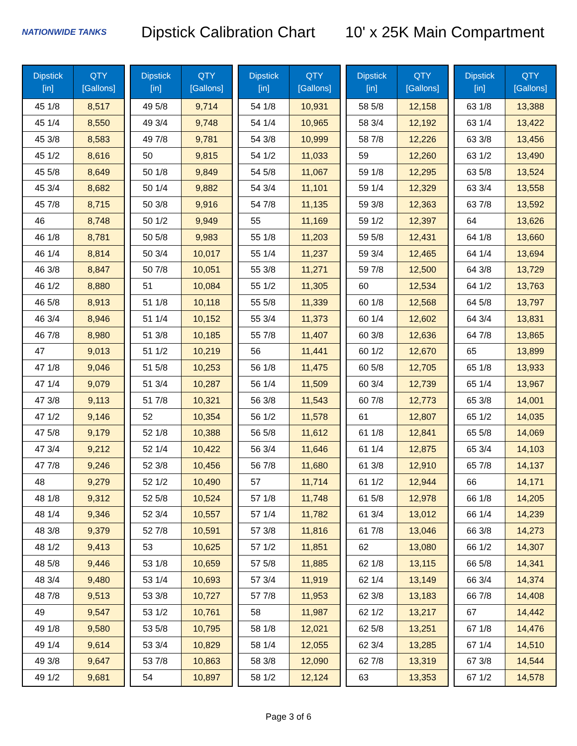NATIONWIDE TANKS
Dipstick Calibration Chart
10' x 25K Main Compartment
| Dipstick [in] | QTY [Gallons] |
| --- | --- |
| 45 1/8 | 8,517 |
| 45 1/4 | 8,550 |
| 45 3/8 | 8,583 |
| 45 1/2 | 8,616 |
| 45 5/8 | 8,649 |
| 45 3/4 | 8,682 |
| 45 7/8 | 8,715 |
| 46 | 8,748 |
| 46 1/8 | 8,781 |
| 46 1/4 | 8,814 |
| 46 3/8 | 8,847 |
| 46 1/2 | 8,880 |
| 46 5/8 | 8,913 |
| 46 3/4 | 8,946 |
| 46 7/8 | 8,980 |
| 47 | 9,013 |
| 47 1/8 | 9,046 |
| 47 1/4 | 9,079 |
| 47 3/8 | 9,113 |
| 47 1/2 | 9,146 |
| 47 5/8 | 9,179 |
| 47 3/4 | 9,212 |
| 47 7/8 | 9,246 |
| 48 | 9,279 |
| 48 1/8 | 9,312 |
| 48 1/4 | 9,346 |
| 48 3/8 | 9,379 |
| 48 1/2 | 9,413 |
| 48 5/8 | 9,446 |
| 48 3/4 | 9,480 |
| 48 7/8 | 9,513 |
| 49 | 9,547 |
| 49 1/8 | 9,580 |
| 49 1/4 | 9,614 |
| 49 3/8 | 9,647 |
| 49 1/2 | 9,681 |
| Dipstick [in] | QTY [Gallons] |
| --- | --- |
| 49 5/8 | 9,714 |
| 49 3/4 | 9,748 |
| 49 7/8 | 9,781 |
| 50 | 9,815 |
| 50 1/8 | 9,849 |
| 50 1/4 | 9,882 |
| 50 3/8 | 9,916 |
| 50 1/2 | 9,949 |
| 50 5/8 | 9,983 |
| 50 3/4 | 10,017 |
| 50 7/8 | 10,051 |
| 51 | 10,084 |
| 51 1/8 | 10,118 |
| 51 1/4 | 10,152 |
| 51 3/8 | 10,185 |
| 51 1/2 | 10,219 |
| 51 5/8 | 10,253 |
| 51 3/4 | 10,287 |
| 51 7/8 | 10,321 |
| 52 | 10,354 |
| 52 1/8 | 10,388 |
| 52 1/4 | 10,422 |
| 52 3/8 | 10,456 |
| 52 1/2 | 10,490 |
| 52 5/8 | 10,524 |
| 52 3/4 | 10,557 |
| 52 7/8 | 10,591 |
| 53 | 10,625 |
| 53 1/8 | 10,659 |
| 53 1/4 | 10,693 |
| 53 3/8 | 10,727 |
| 53 1/2 | 10,761 |
| 53 5/8 | 10,795 |
| 53 3/4 | 10,829 |
| 53 7/8 | 10,863 |
| 54 | 10,897 |
| Dipstick [in] | QTY [Gallons] |
| --- | --- |
| 54 1/8 | 10,931 |
| 54 1/4 | 10,965 |
| 54 3/8 | 10,999 |
| 54 1/2 | 11,033 |
| 54 5/8 | 11,067 |
| 54 3/4 | 11,101 |
| 54 7/8 | 11,135 |
| 55 | 11,169 |
| 55 1/8 | 11,203 |
| 55 1/4 | 11,237 |
| 55 3/8 | 11,271 |
| 55 1/2 | 11,305 |
| 55 5/8 | 11,339 |
| 55 3/4 | 11,373 |
| 55 7/8 | 11,407 |
| 56 | 11,441 |
| 56 1/8 | 11,475 |
| 56 1/4 | 11,509 |
| 56 3/8 | 11,543 |
| 56 1/2 | 11,578 |
| 56 5/8 | 11,612 |
| 56 3/4 | 11,646 |
| 56 7/8 | 11,680 |
| 57 | 11,714 |
| 57 1/8 | 11,748 |
| 57 1/4 | 11,782 |
| 57 3/8 | 11,816 |
| 57 1/2 | 11,851 |
| 57 5/8 | 11,885 |
| 57 3/4 | 11,919 |
| 57 7/8 | 11,953 |
| 58 | 11,987 |
| 58 1/8 | 12,021 |
| 58 1/4 | 12,055 |
| 58 3/8 | 12,090 |
| 58 1/2 | 12,124 |
| Dipstick [in] | QTY [Gallons] |
| --- | --- |
| 58 5/8 | 12,158 |
| 58 3/4 | 12,192 |
| 58 7/8 | 12,226 |
| 59 | 12,260 |
| 59 1/8 | 12,295 |
| 59 1/4 | 12,329 |
| 59 3/8 | 12,363 |
| 59 1/2 | 12,397 |
| 59 5/8 | 12,431 |
| 59 3/4 | 12,465 |
| 59 7/8 | 12,500 |
| 60 | 12,534 |
| 60 1/8 | 12,568 |
| 60 1/4 | 12,602 |
| 60 3/8 | 12,636 |
| 60 1/2 | 12,670 |
| 60 5/8 | 12,705 |
| 60 3/4 | 12,739 |
| 60 7/8 | 12,773 |
| 61 | 12,807 |
| 61 1/8 | 12,841 |
| 61 1/4 | 12,875 |
| 61 3/8 | 12,910 |
| 61 1/2 | 12,944 |
| 61 5/8 | 12,978 |
| 61 3/4 | 13,012 |
| 61 7/8 | 13,046 |
| 62 | 13,080 |
| 62 1/8 | 13,115 |
| 62 1/4 | 13,149 |
| 62 3/8 | 13,183 |
| 62 1/2 | 13,217 |
| 62 5/8 | 13,251 |
| 62 3/4 | 13,285 |
| 62 7/8 | 13,319 |
| 63 | 13,353 |
| Dipstick [in] | QTY [Gallons] |
| --- | --- |
| 63 1/8 | 13,388 |
| 63 1/4 | 13,422 |
| 63 3/8 | 13,456 |
| 63 1/2 | 13,490 |
| 63 5/8 | 13,524 |
| 63 3/4 | 13,558 |
| 63 7/8 | 13,592 |
| 64 | 13,626 |
| 64 1/8 | 13,660 |
| 64 1/4 | 13,694 |
| 64 3/8 | 13,729 |
| 64 1/2 | 13,763 |
| 64 5/8 | 13,797 |
| 64 3/4 | 13,831 |
| 64 7/8 | 13,865 |
| 65 | 13,899 |
| 65 1/8 | 13,933 |
| 65 1/4 | 13,967 |
| 65 3/8 | 14,001 |
| 65 1/2 | 14,035 |
| 65 5/8 | 14,069 |
| 65 3/4 | 14,103 |
| 65 7/8 | 14,137 |
| 66 | 14,171 |
| 66 1/8 | 14,205 |
| 66 1/4 | 14,239 |
| 66 3/8 | 14,273 |
| 66 1/2 | 14,307 |
| 66 5/8 | 14,341 |
| 66 3/4 | 14,374 |
| 66 7/8 | 14,408 |
| 67 | 14,442 |
| 67 1/8 | 14,476 |
| 67 1/4 | 14,510 |
| 67 3/8 | 14,544 |
| 67 1/2 | 14,578 |
Page 3 of 6